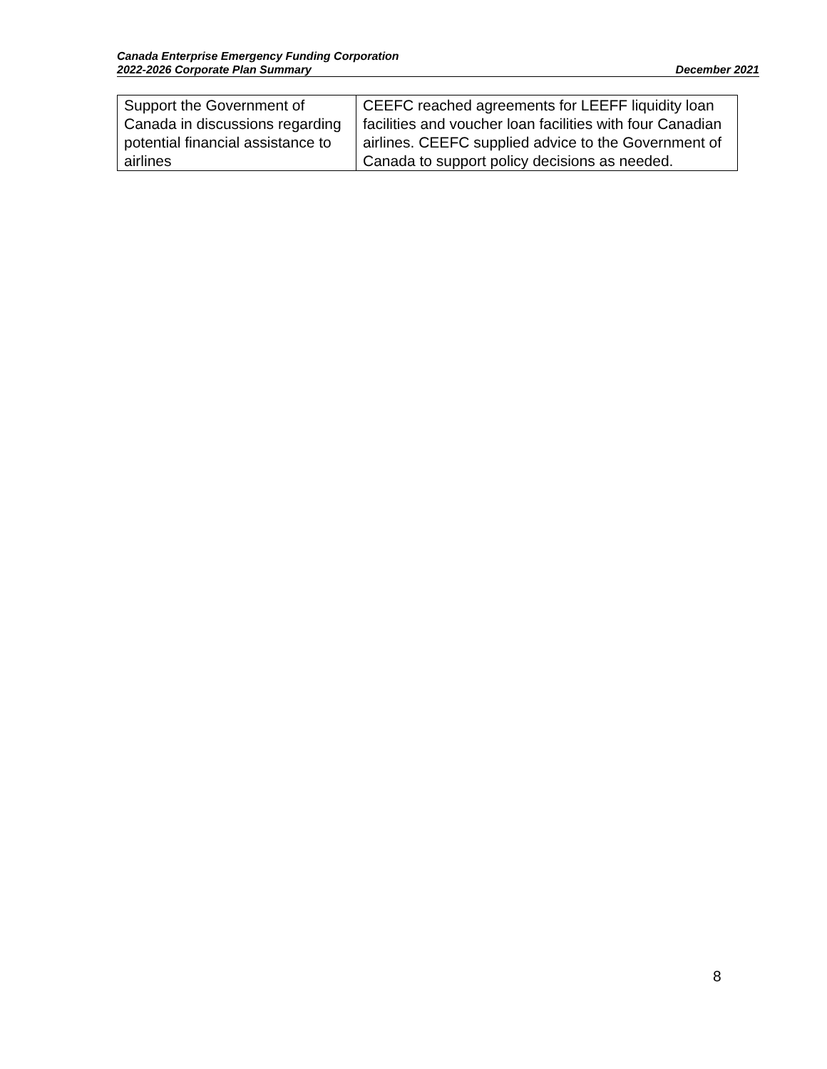Canada Enterprise Emergency Funding Corporation
2022-2026 Corporate Plan Summary December 2021
| Support the Government of Canada in discussions regarding potential financial assistance to airlines | CEEFC reached agreements for LEEFF liquidity loan facilities and voucher loan facilities with four Canadian airlines. CEEFC supplied advice to the Government of Canada to support policy decisions as needed. |
8